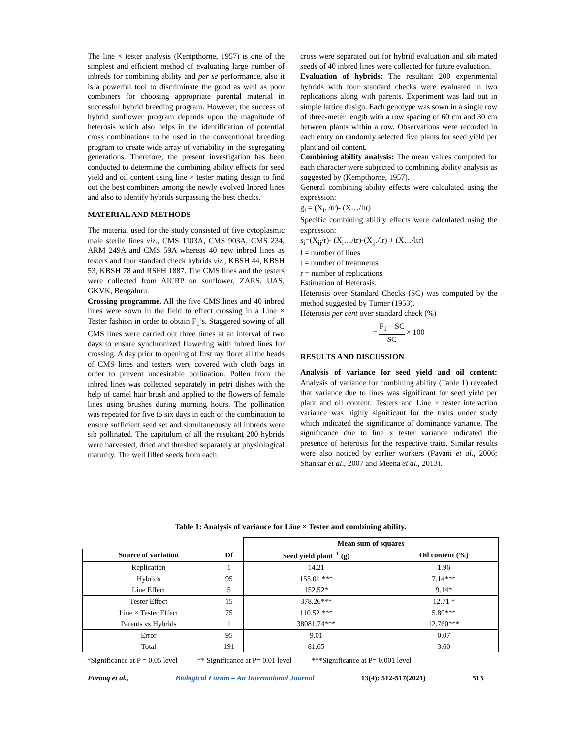The line × tester analysis (Kempthorne, 1957) is one of the simplest and efficient method of evaluating large number of inbreds for combining ability and per se performance, also it is a powerful tool to discriminate the good as well as poor combiners for choosing appropriate parental material in successful hybrid breeding program. However, the success of hybrid sunflower program depends upon the magnitude of heterosis which also helps in the identification of potential cross combinations to be used in the conventional breeding program to create wide array of variability in the segregating generations. Therefore, the present investigation has been conducted to determine the combining ability effects for seed yield and oil content using line × tester mating design to find out the best combiners among the newly evolved Inbred lines and also to identify hybrids surpassing the best checks.
MATERIAL AND METHODS
The material used for the study consisted of five cytoplasmic male sterile lines viz., CMS 1103A, CMS 903A, CMS 234, ARM 249A and CMS 59A whereas 40 new inbred lines as testers and four standard check hybrids viz., KBSH 44, KBSH 53, KBSH 78 and RSFH 1887. The CMS lines and the testers were collected from AICRP on sunflower, ZARS, UAS, GKVK, Bengaluru.
Crossing programme. All the five CMS lines and 40 inbred lines were sown in the field to effect crossing in a Line × Tester fashion in order to obtain F<sub>1</sub>’s. Staggered sowing of all CMS lines were carried out three times at an interval of two days to ensure synchronized flowering with inbred lines for crossing. A day prior to opening of first ray floret all the heads of CMS lines and testers were covered with cloth bags in order to prevent undesirable pollination. Pollen from the inbred lines was collected separately in petri dishes with the help of camel hair brush and applied to the flowers of female lines using brushes during morning hours. The pollination was repeated for five to six days in each of the combination to ensure sufficient seed set and simultaneously all inbreds were sib pollinated. The capitulum of all the resultant 200 hybrids were harvested, dried and threshed separately at physiological maturity. The well filled seeds from each
cross were separated out for hybrid evaluation and sib mated seeds of 40 inbred lines were collected for future evaluation.
Evaluation of hybrids: The resultant 200 experimental hybrids with four standard checks were evaluated in two replications along with parents. Experiment was laid out in simple lattice design. Each genotype was sown in a single row of three-meter length with a row spacing of 60 cm and 30 cm between plants within a row. Observations were recorded in each entry on randomly selected five plants for seed yield per plant and oil content.
Combining ability analysis: The mean values computed for each character were subjected to combining ability analysis as suggested by (Kempthorne, 1957).
General combining ability effects were calculated using the expression:
g<sub>i</sub> = (X<sub>i</sub>. /tr)- (X…/ltr)
Specific combining ability effects were calculated using the expression:
s<sub>i</sub>=(X<sub>ij</sub>/r)- (X<sub>i</sub>…/tr)-(X<sub>.j</sub>./lr) + (X…/ltr)
l = number of lines
t = number of treatments
r = number of replications
Estimation of Heterosis:
Heterosis over Standard Checks (SC) was computed by the method suggested by Turner (1953).
Heterosis per cent over standard check (%)
= F<sub>1</sub> – SC SC × 100
RESULTS AND DISCUSSION
Analysis of variance for seed yield and oil content: Analysis of variance for combining ability (Table 1) revealed that variance due to lines was significant for seed yield per plant and oil content. Testers and Line × tester interaction variance was highly significant for the traits under study which indicated the significance of dominance variance. The significance due to line x tester variance indicated the presence of heterosis for the respective traits. Similar results were also noticed by earlier workers (Pavani et al., 2006; Shankar et al., 2007 and Meena et al., 2013).
Table 1: Analysis of variance for Line × Tester and combining ability.
| | | Mean sum of squares | |
| --- | --- | --- | --- |
| Source of variation | Df | Seed yield plant<sup>–1</sup> (g) | Oil content (%) |
| Replication | 1 | 14.21 | 1.96 |
| Hybrids | 95 | 155.01 *** | 7.14*** |
| Line Effect | 5 | 152.52* | 9.14* |
| Tester Effect | 15 | 378.26*** | 12.71 * |
| Line × Tester Effect | 75 | 110.52 *** | 5.89*** |
| Parents vs Hybrids | 1 | 38081.74*** | 12.760*** |
| Error | 95 | 9.01 | 0.07 |
| Total | 191 | 81.65 | 3.60 |
*Significance at P = 0.05 level ** Significance at P= 0.01 level ***Significance at P= 0.001 level
Farooq et al., Biological Forum – An International Journal 13(4): 512-517(2021) 513